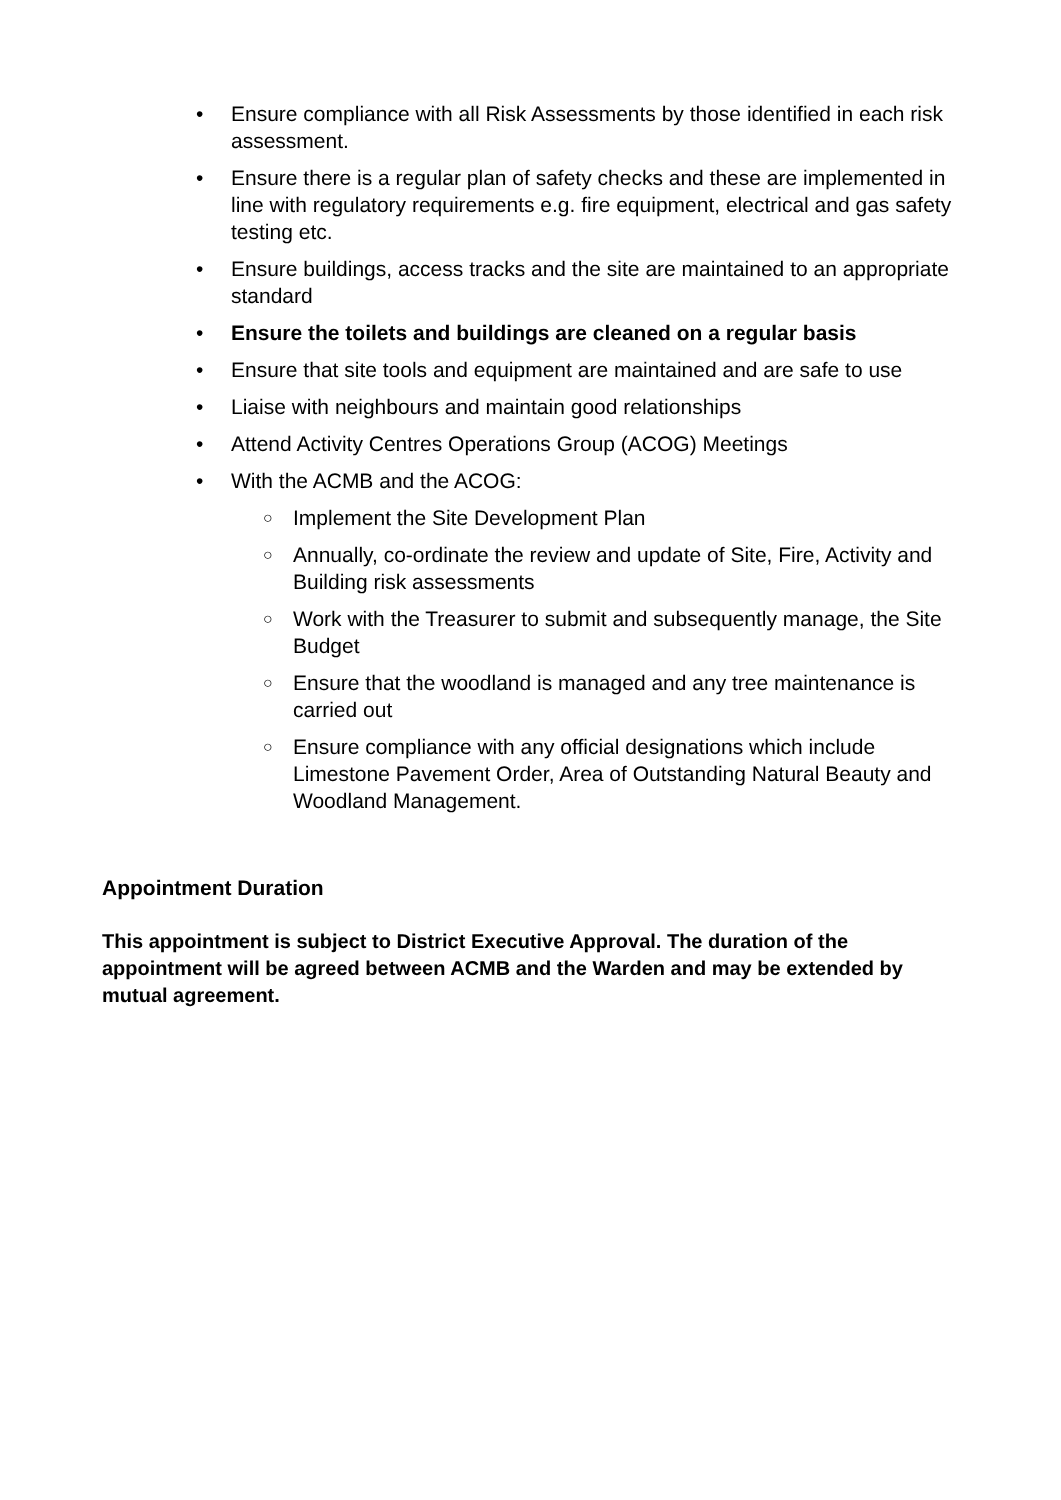• Ensure compliance with all Risk Assessments by those identified in each risk assessment.
• Ensure there is a regular plan of safety checks and these are implemented in line with regulatory requirements e.g. fire equipment, electrical and gas safety testing etc.
• Ensure buildings, access tracks and the site are maintained to an appropriate standard
• Ensure the toilets and buildings are cleaned on a regular basis
• Ensure that site tools and equipment are maintained and are safe to use
• Liaise with neighbours and maintain good relationships
• Attend Activity Centres Operations Group (ACOG) Meetings
• With the ACMB and the ACOG:
○ Implement the Site Development Plan
○ Annually, co-ordinate the review and update of Site, Fire, Activity and Building risk assessments
○ Work with the Treasurer to submit and subsequently manage, the Site Budget
○ Ensure that the woodland is managed and any tree maintenance is carried out
○ Ensure compliance with any official designations which include Limestone Pavement Order, Area of Outstanding Natural Beauty and Woodland Management.
Appointment Duration
This appointment is subject to District Executive Approval. The duration of the appointment will be agreed between ACMB and the Warden and may be extended by mutual agreement.